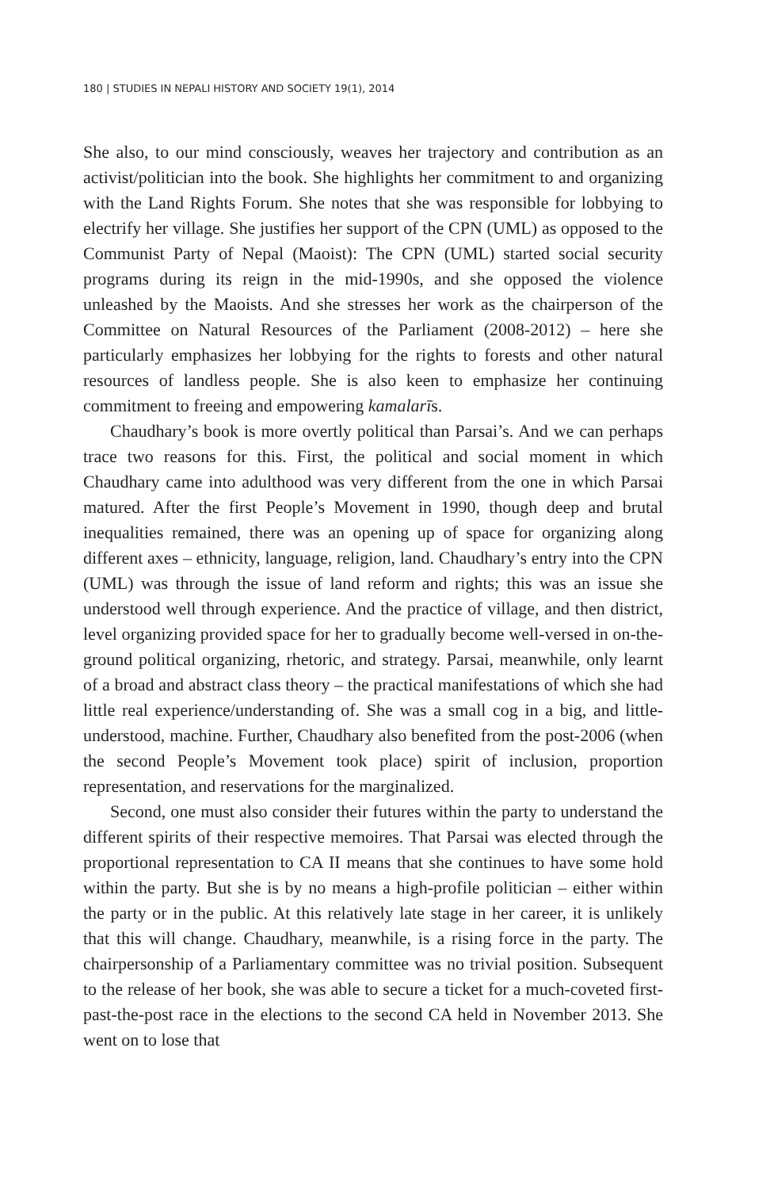180 | STUDIES IN NEPALI HISTORY AND SOCIETY 19(1), 2014
She also, to our mind consciously, weaves her trajectory and contribution as an activist/politician into the book. She highlights her commitment to and organizing with the Land Rights Forum. She notes that she was responsible for lobbying to electrify her village. She justifies her support of the CPN (UML) as opposed to the Communist Party of Nepal (Maoist): The CPN (UML) started social security programs during its reign in the mid-1990s, and she opposed the violence unleashed by the Maoists. And she stresses her work as the chairperson of the Committee on Natural Resources of the Parliament (2008-2012) – here she particularly emphasizes her lobbying for the rights to forests and other natural resources of landless people. She is also keen to emphasize her continuing commitment to freeing and empowering kamalarīs.
Chaudhary’s book is more overtly political than Parsai’s. And we can perhaps trace two reasons for this. First, the political and social moment in which Chaudhary came into adulthood was very different from the one in which Parsai matured. After the first People’s Movement in 1990, though deep and brutal inequalities remained, there was an opening up of space for organizing along different axes – ethnicity, language, religion, land. Chaudhary’s entry into the CPN (UML) was through the issue of land reform and rights; this was an issue she understood well through experience. And the practice of village, and then district, level organizing provided space for her to gradually become well-versed in on-the-ground political organizing, rhetoric, and strategy. Parsai, meanwhile, only learnt of a broad and abstract class theory – the practical manifestations of which she had little real experience/understanding of. She was a small cog in a big, and little-understood, machine. Further, Chaudhary also benefited from the post-2006 (when the second People’s Movement took place) spirit of inclusion, proportion representation, and reservations for the marginalized.
Second, one must also consider their futures within the party to understand the different spirits of their respective memoires. That Parsai was elected through the proportional representation to CA II means that she continues to have some hold within the party. But she is by no means a high-profile politician – either within the party or in the public. At this relatively late stage in her career, it is unlikely that this will change. Chaudhary, meanwhile, is a rising force in the party. The chairpersonship of a Parliamentary committee was no trivial position. Subsequent to the release of her book, she was able to secure a ticket for a much-coveted first-past-the-post race in the elections to the second CA held in November 2013. She went on to lose that